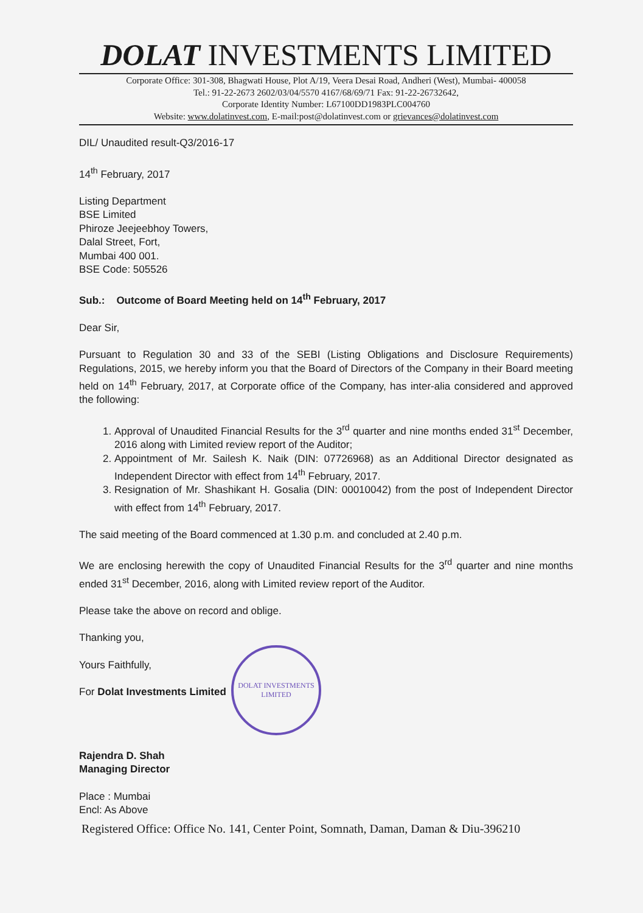DOLAT INVESTMENTS LIMITED
Corporate Office: 301-308, Bhagwati House, Plot A/19, Veera Desai Road, Andheri (West), Mumbai- 400058
Tel.: 91-22-2673 2602/03/04/5570 4167/68/69/71 Fax: 91-22-26732642,
Corporate Identity Number: L67100DD1983PLC004760
Website: www.dolatinvest.com, E-mail:post@dolatinvest.com or grievances@dolatinvest.com
DIL/ Unaudited result-Q3/2016-17
14<sup>th</sup> February, 2017
Listing Department
BSE Limited
Phiroze Jeejeebhoy Towers,
Dalal Street, Fort,
Mumbai 400 001.
BSE Code: 505526
Sub.: Outcome of Board Meeting held on 14<sup>th</sup> February, 2017
Dear Sir,
Pursuant to Regulation 30 and 33 of the SEBI (Listing Obligations and Disclosure Requirements) Regulations, 2015, we hereby inform you that the Board of Directors of the Company in their Board meeting held on 14<sup>th</sup> February, 2017, at Corporate office of the Company, has inter-alia considered and approved the following:
1. Approval of Unaudited Financial Results for the 3<sup>rd</sup> quarter and nine months ended 31<sup>st</sup> December, 2016 along with Limited review report of the Auditor;
2. Appointment of Mr. Sailesh K. Naik (DIN: 07726968) as an Additional Director designated as Independent Director with effect from 14<sup>th</sup> February, 2017.
3. Resignation of Mr. Shashikant H. Gosalia (DIN: 00010042) from the post of Independent Director with effect from 14<sup>th</sup> February, 2017.
The said meeting of the Board commenced at 1.30 p.m. and concluded at 2.40 p.m.
We are enclosing herewith the copy of Unaudited Financial Results for the 3<sup>rd</sup> quarter and nine months ended 31<sup>st</sup> December, 2016, along with Limited review report of the Auditor.
Please take the above on record and oblige.
Thanking you,
Yours Faithfully,
For Dolat Investments Limited
Rajendra D. Shah
Managing Director
Place : Mumbai
Encl: As Above
DOLAT INVESTMENTS LIMITED
Registered Office: Office No. 141, Center Point, Somnath, Daman, Daman & Diu-396210